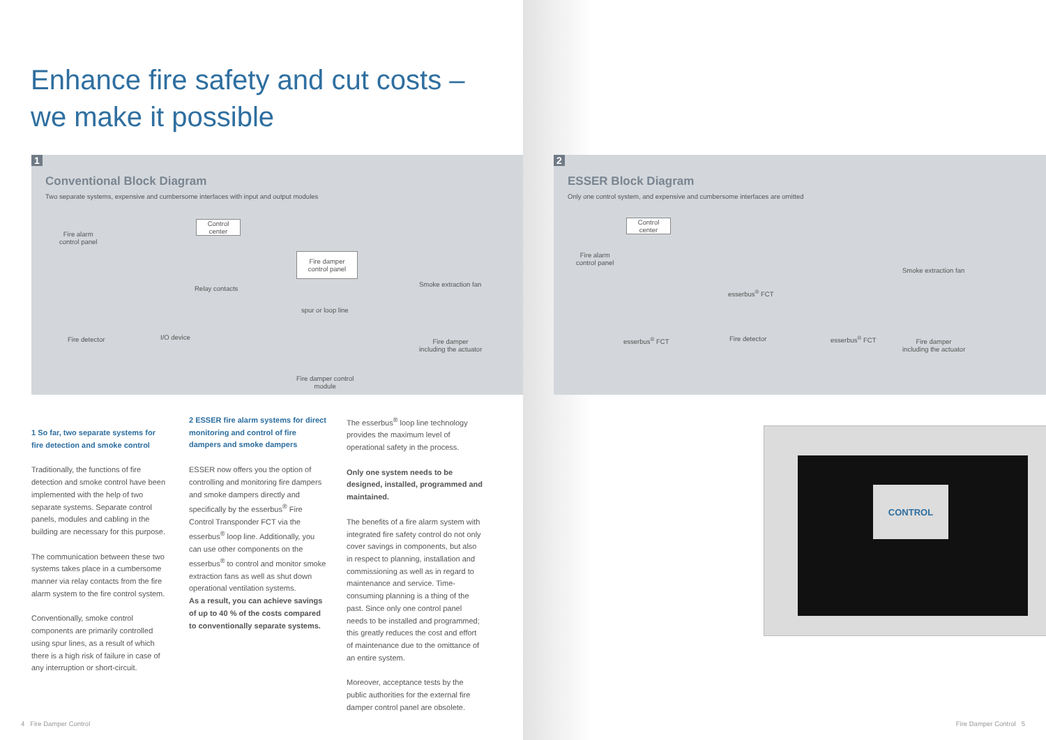Enhance fire safety and cut costs –
we make it possible
1
Conventional Block Diagram
Two separate systems, expensive and cumbersome interfaces with input and output modules
Control
center
Fire alarm
control panel
Fire damper
control panel
Relay contacts
Smoke extraction fan
spur or loop line
Fire detector I/O device
Fire damper
including the actuator
Fire damper control
module
1 So far, two separate systems for fire detection and smoke control
Traditionally, the functions of fire detection and smoke control have been implemented with the help of two separate systems. Separate control panels, modules and cabling in the building are necessary for this purpose.
The communication between these two systems takes place in a cumbersome manner via relay contacts from the fire alarm system to the fire control system.
Conventionally, smoke control components are primarily controlled using spur lines, as a result of which there is a high risk of failure in case of any interruption or short-circuit.
2 ESSER fire alarm systems for direct monitoring and control of fire dampers and smoke dampers
ESSER now offers you the option of controlling and monitoring fire dampers and smoke dampers directly and specifically by the esserbus<sup>®</sup> Fire Control Transponder FCT via the esserbus<sup>®</sup> loop line. Additionally, you can use other components on the esserbus<sup>®</sup> to control and monitor smoke extraction fans as well as shut down operational ventilation systems.
As a result, you can achieve savings of up to 40 % of the costs compared to conventionally separate systems.
The esserbus<sup>®</sup> loop line technology provides the maximum level of operational safety in the process.
Only one system needs to be designed, installed, programmed and maintained.
The benefits of a fire alarm system with integrated fire safety control do not only cover savings in components, but also in respect to planning, installation and commissioning as well as in regard to maintenance and service. Time-consuming planning is a thing of the past. Since only one control panel needs to be installed and programmed; this greatly reduces the cost and effort of maintenance due to the omittance of an entire system.
Moreover, acceptance tests by the public authorities for the external fire damper control panel are obsolete.
4 Fire Damper Control
2
ESSER Block Diagram
Only one control system, and expensive and cumbersome interfaces are omitted
Control
center
Fire alarm
control panel
Smoke extraction fan
esserbus<sup>®</sup> FCT
esserbus<sup>®</sup> FCT Fire detector esserbus<sup>®</sup> FCT
Fire damper
including the actuator
CONTROL
Fire Damper Control 5